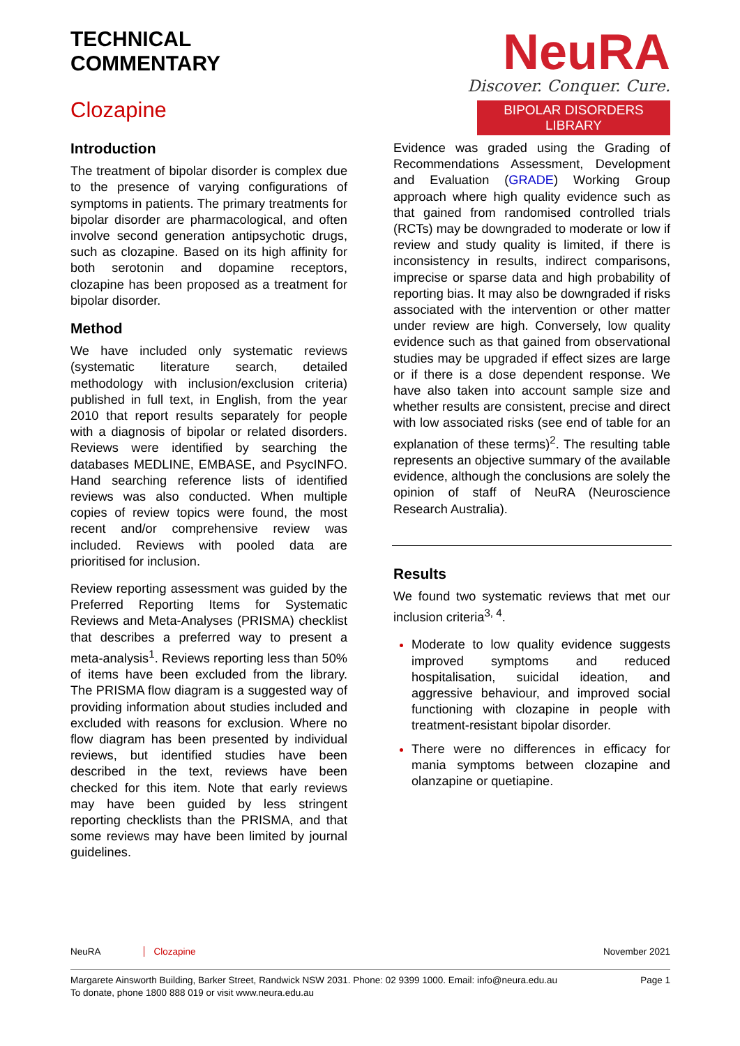TECHNICAL
COMMENTARY
Clozapine
NeuRA
Discover. Conquer. Cure.
BIPOLAR DISORDERS LIBRARY
Introduction
The treatment of bipolar disorder is complex due to the presence of varying configurations of symptoms in patients. The primary treatments for bipolar disorder are pharmacological, and often involve second generation antipsychotic drugs, such as clozapine. Based on its high affinity for both serotonin and dopamine receptors, clozapine has been proposed as a treatment for bipolar disorder.
Method
We have included only systematic reviews (systematic literature search, detailed methodology with inclusion/exclusion criteria) published in full text, in English, from the year 2010 that report results separately for people with a diagnosis of bipolar or related disorders. Reviews were identified by searching the databases MEDLINE, EMBASE, and PsycINFO. Hand searching reference lists of identified reviews was also conducted. When multiple copies of review topics were found, the most recent and/or comprehensive review was included. Reviews with pooled data are prioritised for inclusion.
Review reporting assessment was guided by the Preferred Reporting Items for Systematic Reviews and Meta-Analyses (PRISMA) checklist that describes a preferred way to present a meta-analysis<sup>1</sup>. Reviews reporting less than 50% of items have been excluded from the library. The PRISMA flow diagram is a suggested way of providing information about studies included and excluded with reasons for exclusion. Where no flow diagram has been presented by individual reviews, but identified studies have been described in the text, reviews have been checked for this item. Note that early reviews may have been guided by less stringent reporting checklists than the PRISMA, and that some reviews may have been limited by journal guidelines.
Evidence was graded using the Grading of Recommendations Assessment, Development and Evaluation (GRADE) Working Group approach where high quality evidence such as that gained from randomised controlled trials (RCTs) may be downgraded to moderate or low if review and study quality is limited, if there is inconsistency in results, indirect comparisons, imprecise or sparse data and high probability of reporting bias. It may also be downgraded if risks associated with the intervention or other matter under review are high. Conversely, low quality evidence such as that gained from observational studies may be upgraded if effect sizes are large or if there is a dose dependent response. We have also taken into account sample size and whether results are consistent, precise and direct with low associated risks (see end of table for an explanation of these terms)<sup>2</sup>. The resulting table represents an objective summary of the available evidence, although the conclusions are solely the opinion of staff of NeuRA (Neuroscience Research Australia).
Results
We found two systematic reviews that met our inclusion criteria<sup>3, 4</sup>.
Moderate to low quality evidence suggests improved symptoms and reduced hospitalisation, suicidal ideation, and aggressive behaviour, and improved social functioning with clozapine in people with treatment-resistant bipolar disorder.
There were no differences in efficacy for mania symptoms between clozapine and olanzapine or quetiapine.
NeuRA Clozapine November 2021
Margarete Ainsworth Building, Barker Street, Randwick NSW 2031. Phone: 02 9399 1000. Email: info@neura.edu.au
To donate, phone 1800 888 019 or visit www.neura.edu.au Page 1